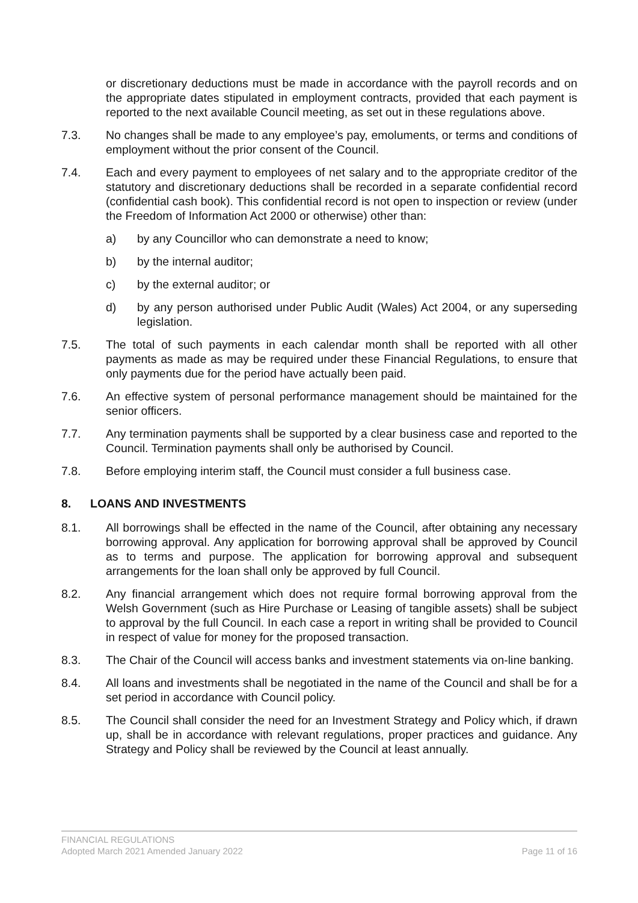or discretionary deductions must be made in accordance with the payroll records and on the appropriate dates stipulated in employment contracts, provided that each payment is reported to the next available Council meeting, as set out in these regulations above.
7.3. No changes shall be made to any employee’s pay, emoluments, or terms and conditions of employment without the prior consent of the Council.
7.4. Each and every payment to employees of net salary and to the appropriate creditor of the statutory and discretionary deductions shall be recorded in a separate confidential record (confidential cash book). This confidential record is not open to inspection or review (under the Freedom of Information Act 2000 or otherwise) other than:
a) by any Councillor who can demonstrate a need to know;
b) by the internal auditor;
c) by the external auditor; or
d) by any person authorised under Public Audit (Wales) Act 2004, or any superseding legislation.
7.5. The total of such payments in each calendar month shall be reported with all other payments as made as may be required under these Financial Regulations, to ensure that only payments due for the period have actually been paid.
7.6. An effective system of personal performance management should be maintained for the senior officers.
7.7. Any termination payments shall be supported by a clear business case and reported to the Council. Termination payments shall only be authorised by Council.
7.8. Before employing interim staff, the Council must consider a full business case.
8. LOANS AND INVESTMENTS
8.1. All borrowings shall be effected in the name of the Council, after obtaining any necessary borrowing approval. Any application for borrowing approval shall be approved by Council as to terms and purpose. The application for borrowing approval and subsequent arrangements for the loan shall only be approved by full Council.
8.2. Any financial arrangement which does not require formal borrowing approval from the Welsh Government (such as Hire Purchase or Leasing of tangible assets) shall be subject to approval by the full Council. In each case a report in writing shall be provided to Council in respect of value for money for the proposed transaction.
8.3. The Chair of the Council will access banks and investment statements via on-line banking.
8.4. All loans and investments shall be negotiated in the name of the Council and shall be for a set period in accordance with Council policy.
8.5. The Council shall consider the need for an Investment Strategy and Policy which, if drawn up, shall be in accordance with relevant regulations, proper practices and guidance. Any Strategy and Policy shall be reviewed by the Council at least annually.
FINANCIAL REGULATIONS
Adopted March 2021 Amended January 2022 Page 11 of 16